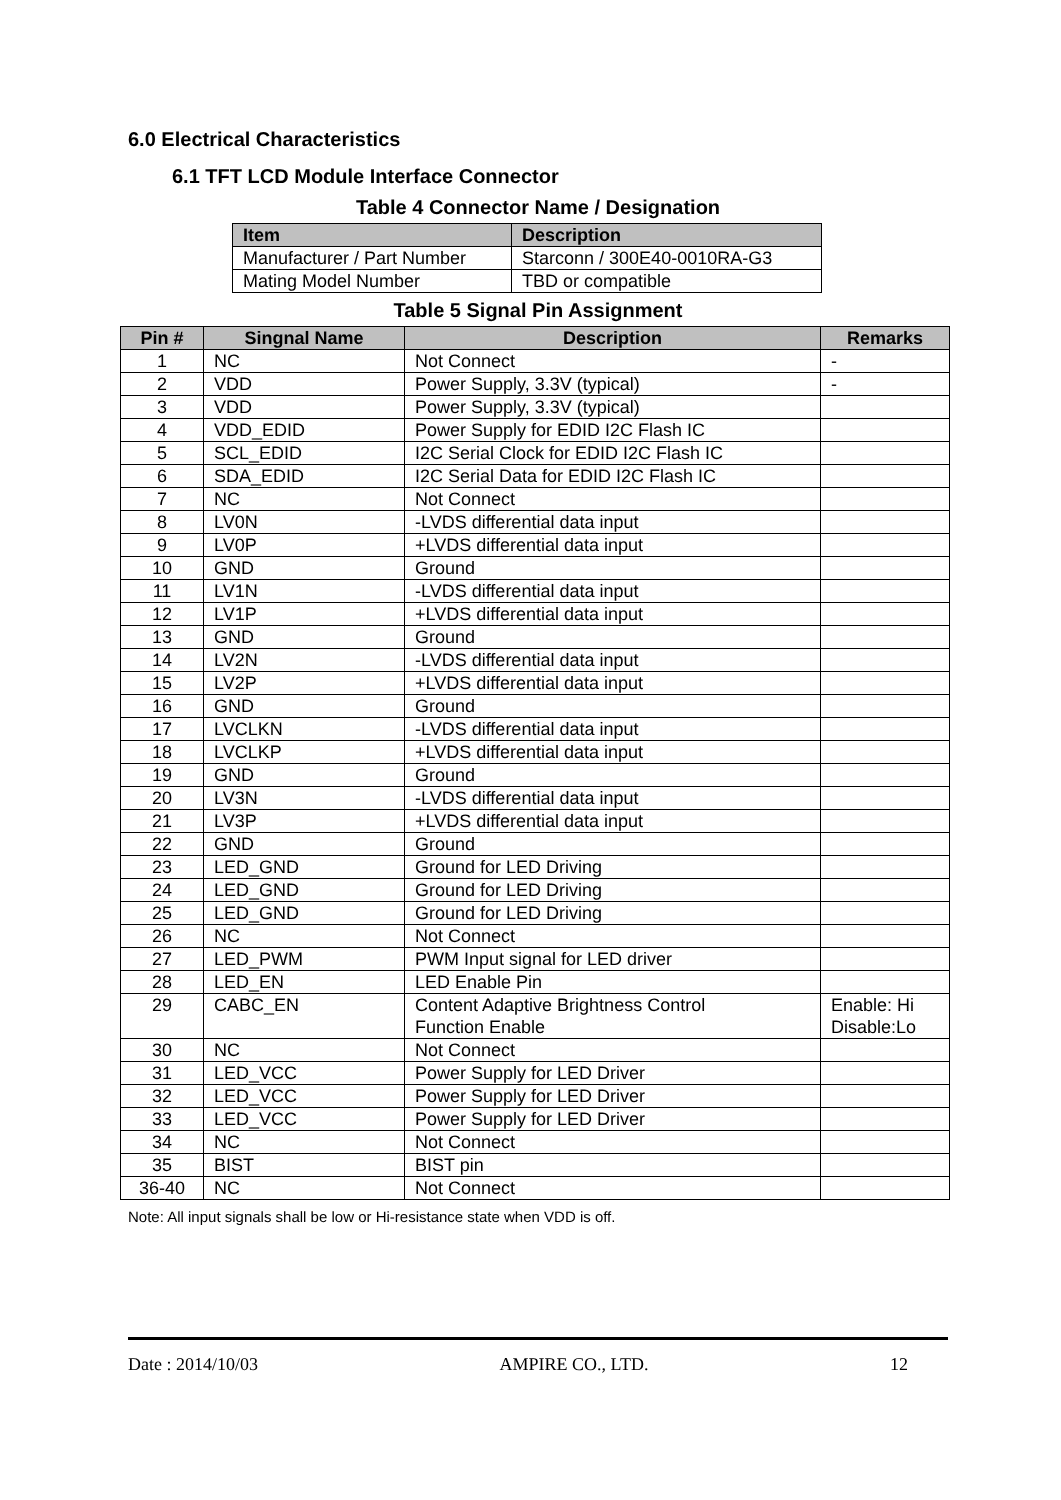6.0 Electrical Characteristics
6.1 TFT LCD Module Interface Connector
Table 4 Connector Name / Designation
| Item | Description |
| --- | --- |
| Manufacturer / Part Number | Starconn / 300E40-0010RA-G3 |
| Mating Model Number | TBD or compatible |
Table 5 Signal Pin Assignment
| Pin # | Singnal Name | Description | Remarks |
| --- | --- | --- | --- |
| 1 | NC | Not Connect | - |
| 2 | VDD | Power Supply, 3.3V (typical) | - |
| 3 | VDD | Power Supply, 3.3V (typical) | |
| 4 | VDD_EDID | Power Supply for EDID I2C Flash IC | |
| 5 | SCL_EDID | I2C Serial Clock for EDID I2C Flash IC | |
| 6 | SDA_EDID | I2C Serial Data for EDID I2C Flash IC | |
| 7 | NC | Not Connect | |
| 8 | LV0N | -LVDS differential data input | |
| 9 | LV0P | +LVDS differential data input | |
| 10 | GND | Ground | |
| 11 | LV1N | -LVDS differential data input | |
| 12 | LV1P | +LVDS differential data input | |
| 13 | GND | Ground | |
| 14 | LV2N | -LVDS differential data input | |
| 15 | LV2P | +LVDS differential data input | |
| 16 | GND | Ground | |
| 17 | LVCLKN | -LVDS differential data input | |
| 18 | LVCLKP | +LVDS differential data input | |
| 19 | GND | Ground | |
| 20 | LV3N | -LVDS differential data input | |
| 21 | LV3P | +LVDS differential data input | |
| 22 | GND | Ground | |
| 23 | LED_GND | Ground for LED Driving | |
| 24 | LED_GND | Ground for LED Driving | |
| 25 | LED_GND | Ground for LED Driving | |
| 26 | NC | Not Connect | |
| 27 | LED_PWM | PWM Input signal for LED driver | |
| 28 | LED_EN | LED Enable Pin | |
| 29 | CABC_EN | Content Adaptive Brightness Control Function Enable | Enable: Hi Disable:Lo |
| 30 | NC | Not Connect | |
| 31 | LED_VCC | Power Supply for LED Driver | |
| 32 | LED_VCC | Power Supply for LED Driver | |
| 33 | LED_VCC | Power Supply for LED Driver | |
| 34 | NC | Not Connect | |
| 35 | BIST | BIST pin | |
| 36-40 | NC | Not Connect | |
Note: All input signals shall be low or Hi-resistance state when VDD is off.
Date : 2014/10/03 AMPIRE CO., LTD. 12